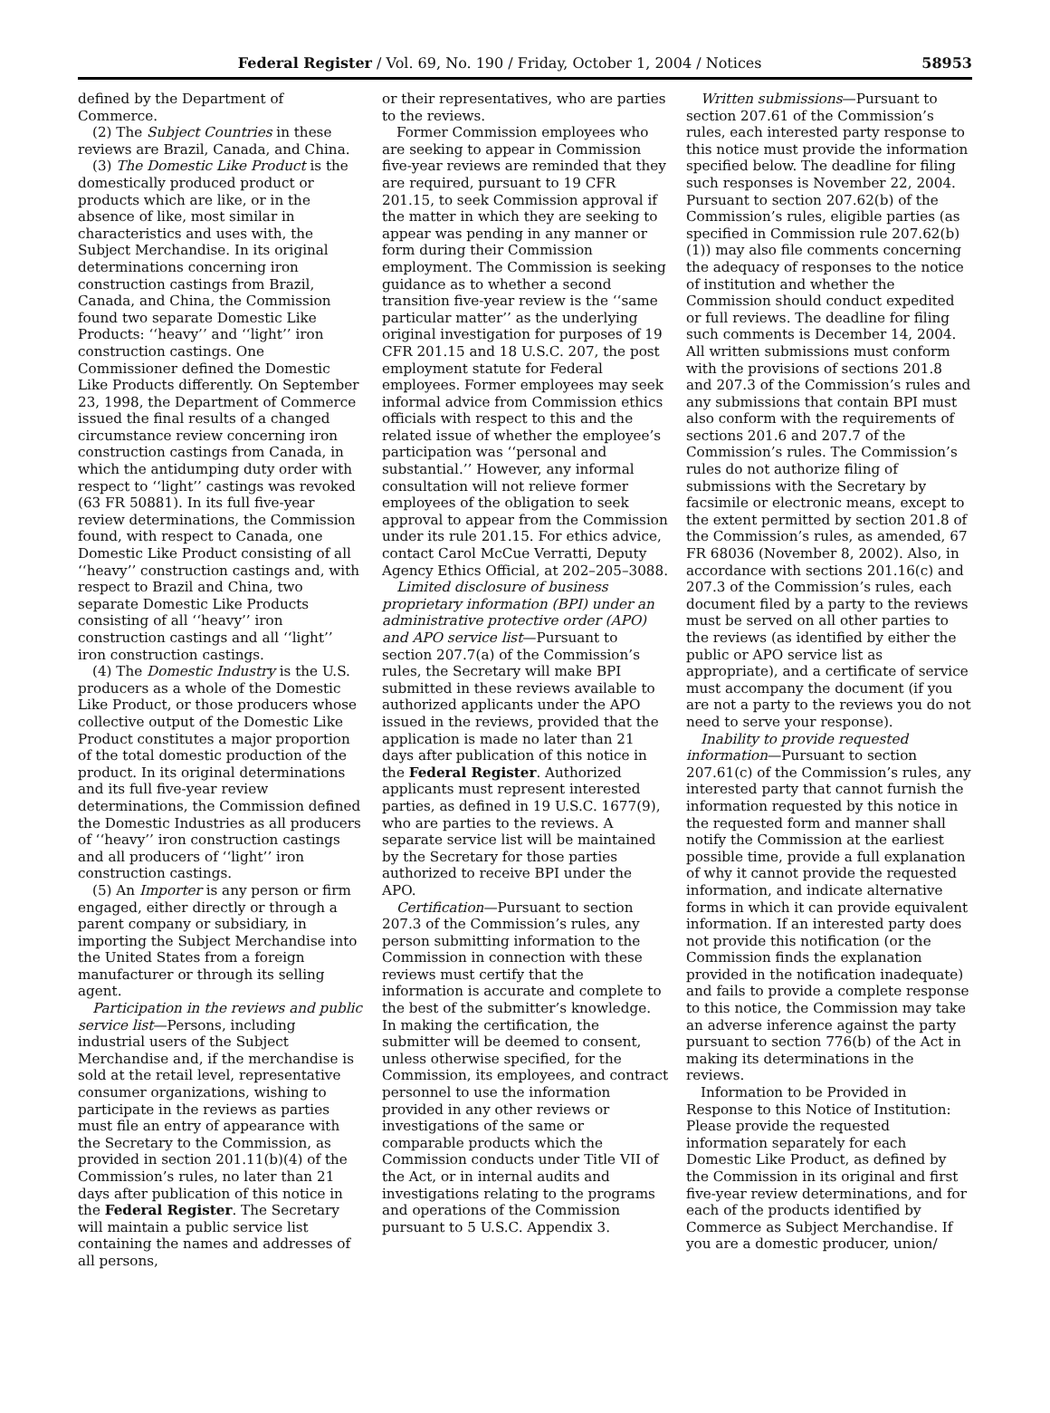Federal Register / Vol. 69, No. 190 / Friday, October 1, 2004 / Notices 58953
defined by the Department of Commerce.
(2) The Subject Countries in these reviews are Brazil, Canada, and China.
(3) The Domestic Like Product is the domestically produced product or products which are like, or in the absence of like, most similar in characteristics and uses with, the Subject Merchandise. In its original determinations concerning iron construction castings from Brazil, Canada, and China, the Commission found two separate Domestic Like Products: ‘‘heavy’’ and ‘‘light’’ iron construction castings. One Commissioner defined the Domestic Like Products differently. On September 23, 1998, the Department of Commerce issued the final results of a changed circumstance review concerning iron construction castings from Canada, in which the antidumping duty order with respect to ‘‘light’’ castings was revoked (63 FR 50881). In its full five-year review determinations, the Commission found, with respect to Canada, one Domestic Like Product consisting of all ‘‘heavy’’ construction castings and, with respect to Brazil and China, two separate Domestic Like Products consisting of all ‘‘heavy’’ iron construction castings and all ‘‘light’’ iron construction castings.
(4) The Domestic Industry is the U.S. producers as a whole of the Domestic Like Product, or those producers whose collective output of the Domestic Like Product constitutes a major proportion of the total domestic production of the product. In its original determinations and its full five-year review determinations, the Commission defined the Domestic Industries as all producers of ‘‘heavy’’ iron construction castings and all producers of ‘‘light’’ iron construction castings.
(5) An Importer is any person or firm engaged, either directly or through a parent company or subsidiary, in importing the Subject Merchandise into the United States from a foreign manufacturer or through its selling agent.
Participation in the reviews and public service list—Persons, including industrial users of the Subject Merchandise and, if the merchandise is sold at the retail level, representative consumer organizations, wishing to participate in the reviews as parties must file an entry of appearance with the Secretary to the Commission, as provided in section 201.11(b)(4) of the Commission’s rules, no later than 21 days after publication of this notice in the Federal Register. The Secretary will maintain a public service list containing the names and addresses of all persons,
or their representatives, who are parties to the reviews.
Former Commission employees who are seeking to appear in Commission five-year reviews are reminded that they are required, pursuant to 19 CFR 201.15, to seek Commission approval if the matter in which they are seeking to appear was pending in any manner or form during their Commission employment. The Commission is seeking guidance as to whether a second transition five-year review is the ‘‘same particular matter’’ as the underlying original investigation for purposes of 19 CFR 201.15 and 18 U.S.C. 207, the post employment statute for Federal employees. Former employees may seek informal advice from Commission ethics officials with respect to this and the related issue of whether the employee’s participation was ‘‘personal and substantial.’’ However, any informal consultation will not relieve former employees of the obligation to seek approval to appear from the Commission under its rule 201.15. For ethics advice, contact Carol McCue Verratti, Deputy Agency Ethics Official, at 202–205–3088.
Limited disclosure of business proprietary information (BPI) under an administrative protective order (APO) and APO service list—Pursuant to section 207.7(a) of the Commission’s rules, the Secretary will make BPI submitted in these reviews available to authorized applicants under the APO issued in the reviews, provided that the application is made no later than 21 days after publication of this notice in the Federal Register. Authorized applicants must represent interested parties, as defined in 19 U.S.C. 1677(9), who are parties to the reviews. A separate service list will be maintained by the Secretary for those parties authorized to receive BPI under the APO.
Certification—Pursuant to section 207.3 of the Commission’s rules, any person submitting information to the Commission in connection with these reviews must certify that the information is accurate and complete to the best of the submitter’s knowledge. In making the certification, the submitter will be deemed to consent, unless otherwise specified, for the Commission, its employees, and contract personnel to use the information provided in any other reviews or investigations of the same or comparable products which the Commission conducts under Title VII of the Act, or in internal audits and investigations relating to the programs and operations of the Commission pursuant to 5 U.S.C. Appendix 3.
Written submissions—Pursuant to section 207.61 of the Commission’s rules, each interested party response to this notice must provide the information specified below. The deadline for filing such responses is November 22, 2004. Pursuant to section 207.62(b) of the Commission’s rules, eligible parties (as specified in Commission rule 207.62(b)(1)) may also file comments concerning the adequacy of responses to the notice of institution and whether the Commission should conduct expedited or full reviews. The deadline for filing such comments is December 14, 2004. All written submissions must conform with the provisions of sections 201.8 and 207.3 of the Commission’s rules and any submissions that contain BPI must also conform with the requirements of sections 201.6 and 207.7 of the Commission’s rules. The Commission’s rules do not authorize filing of submissions with the Secretary by facsimile or electronic means, except to the extent permitted by section 201.8 of the Commission’s rules, as amended, 67 FR 68036 (November 8, 2002). Also, in accordance with sections 201.16(c) and 207.3 of the Commission’s rules, each document filed by a party to the reviews must be served on all other parties to the reviews (as identified by either the public or APO service list as appropriate), and a certificate of service must accompany the document (if you are not a party to the reviews you do not need to serve your response).
Inability to provide requested information—Pursuant to section 207.61(c) of the Commission’s rules, any interested party that cannot furnish the information requested by this notice in the requested form and manner shall notify the Commission at the earliest possible time, provide a full explanation of why it cannot provide the requested information, and indicate alternative forms in which it can provide equivalent information. If an interested party does not provide this notification (or the Commission finds the explanation provided in the notification inadequate) and fails to provide a complete response to this notice, the Commission may take an adverse inference against the party pursuant to section 776(b) of the Act in making its determinations in the reviews.
Information to be Provided in Response to this Notice of Institution: Please provide the requested information separately for each Domestic Like Product, as defined by the Commission in its original and first five-year review determinations, and for each of the products identified by Commerce as Subject Merchandise. If you are a domestic producer, union/